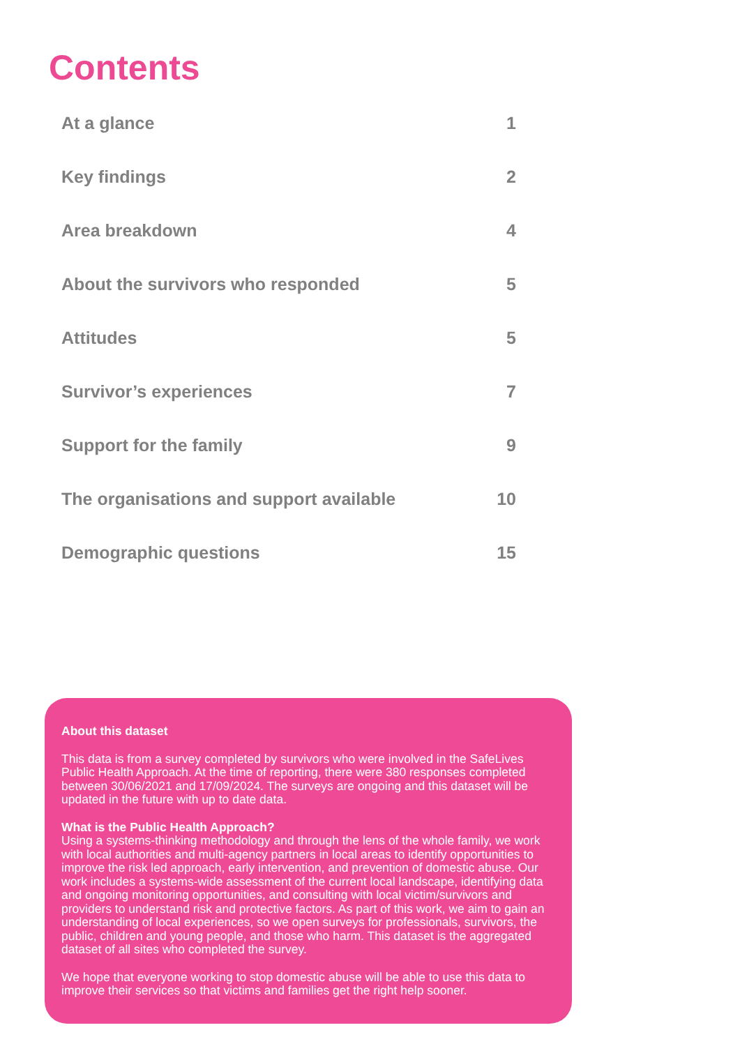Contents
At a glance 1
Key findings 2
Area breakdown 4
About the survivors who responded 5
Attitudes 5
Survivor’s experiences 7
Support for the family 9
The organisations and support available 10
Demographic questions 15
About this dataset
This data is from a survey completed by survivors who were involved in the SafeLives Public Health Approach. At the time of reporting, there were 380 responses completed between 30/06/2021 and 17/09/2024. The surveys are ongoing and this dataset will be updated in the future with up to date data.
What is the Public Health Approach?
Using a systems-thinking methodology and through the lens of the whole family, we work with local authorities and multi-agency partners in local areas to identify opportunities to improve the risk led approach, early intervention, and prevention of domestic abuse. Our work includes a systems-wide assessment of the current local landscape, identifying data and ongoing monitoring opportunities, and consulting with local victim/survivors and providers to understand risk and protective factors. As part of this work, we aim to gain an understanding of local experiences, so we open surveys for professionals, survivors, the public, children and young people, and those who harm. This dataset is the aggregated dataset of all sites who completed the survey.
We hope that everyone working to stop domestic abuse will be able to use this data to improve their services so that victims and families get the right help sooner.